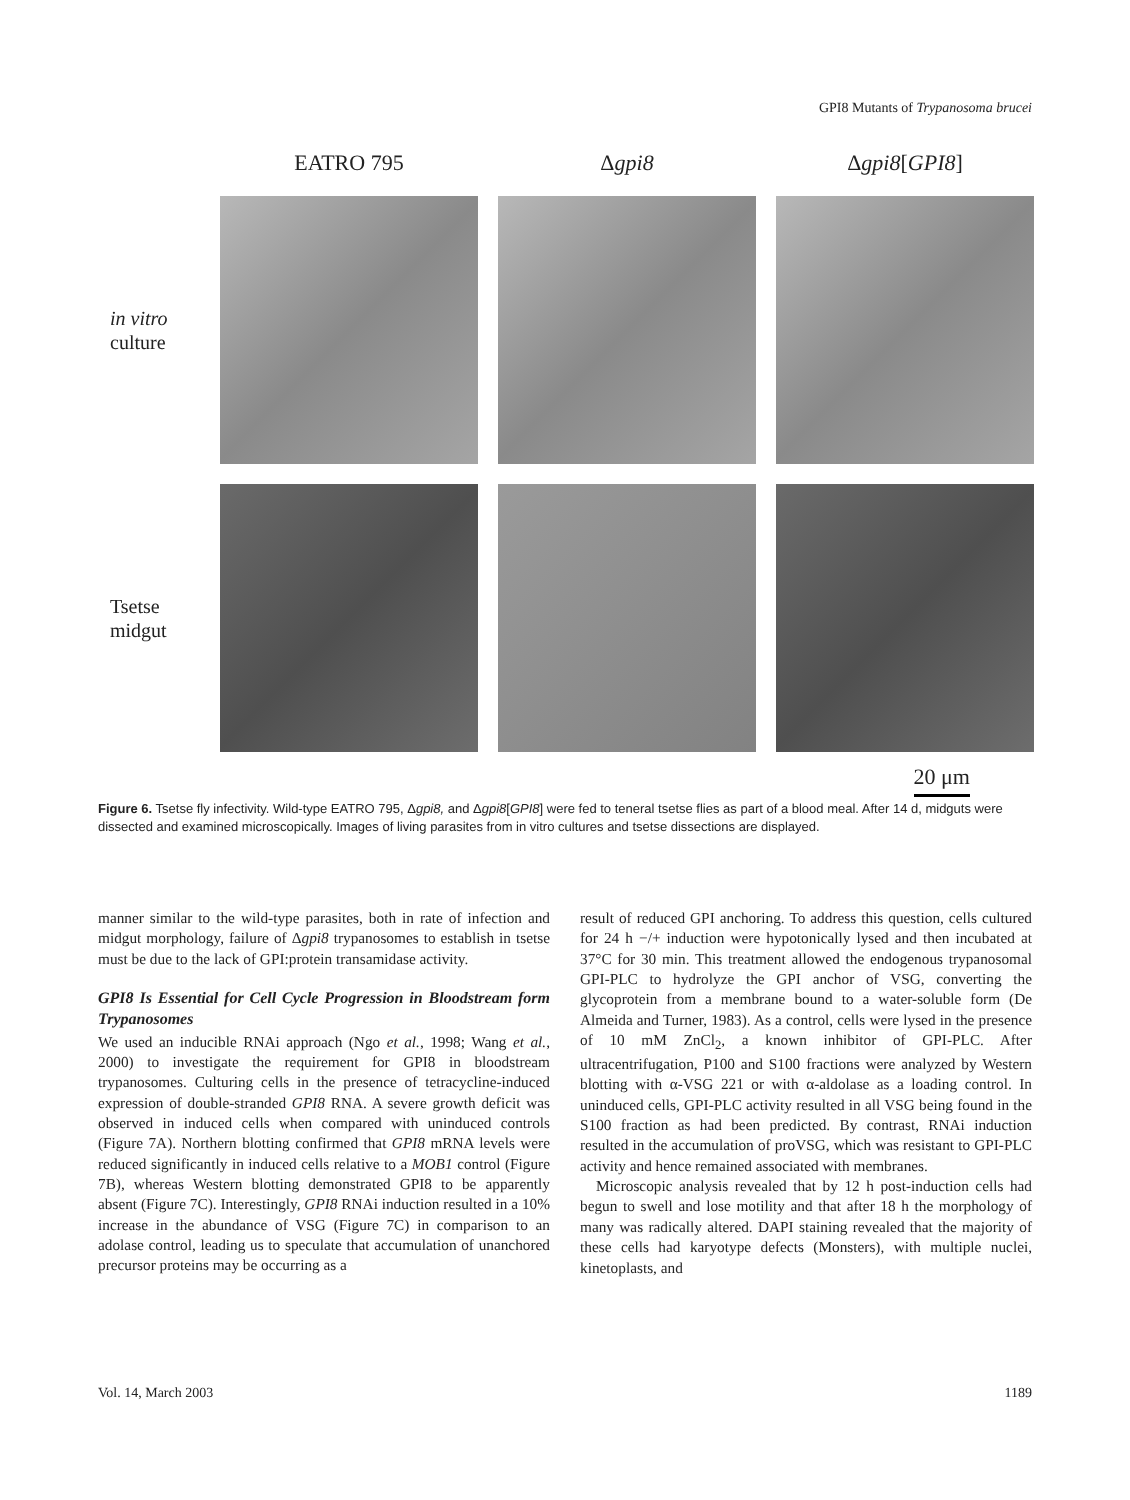GPI8 Mutants of Trypanosoma brucei
EATRO 795
Δgpi8
Δgpi8[GPI8]
in vitro
culture
Tsetse
midgut
20 μm
Figure 6. Tsetse fly infectivity. Wild-type EATRO 795, Δgpi8, and Δgpi8[GPI8] were fed to teneral tsetse flies as part of a blood meal. After 14 d, midguts were dissected and examined microscopically. Images of living parasites from in vitro cultures and tsetse dissections are displayed.
manner similar to the wild-type parasites, both in rate of infection and midgut morphology, failure of Δgpi8 trypanosomes to establish in tsetse must be due to the lack of GPI:protein transamidase activity.
GPI8 Is Essential for Cell Cycle Progression in Bloodstream form Trypanosomes
We used an inducible RNAi approach (Ngo et al., 1998; Wang et al., 2000) to investigate the requirement for GPI8 in bloodstream trypanosomes. Culturing cells in the presence of tetracycline-induced expression of double-stranded GPI8 RNA. A severe growth deficit was observed in induced cells when compared with uninduced controls (Figure 7A). Northern blotting confirmed that GPI8 mRNA levels were reduced significantly in induced cells relative to a MOB1 control (Figure 7B), whereas Western blotting demonstrated GPI8 to be apparently absent (Figure 7C). Interestingly, GPI8 RNAi induction resulted in a 10% increase in the abundance of VSG (Figure 7C) in comparison to an adolase control, leading us to speculate that accumulation of unanchored precursor proteins may be occurring as a
result of reduced GPI anchoring. To address this question, cells cultured for 24 h −/+ induction were hypotonically lysed and then incubated at 37°C for 30 min. This treatment allowed the endogenous trypanosomal GPI-PLC to hydrolyze the GPI anchor of VSG, converting the glycoprotein from a membrane bound to a water-soluble form (De Almeida and Turner, 1983). As a control, cells were lysed in the presence of 10 mM ZnCl<sub>2</sub>, a known inhibitor of GPI-PLC. After ultracentrifugation, P100 and S100 fractions were analyzed by Western blotting with α-VSG 221 or with α-aldolase as a loading control. In uninduced cells, GPI-PLC activity resulted in all VSG being found in the S100 fraction as had been predicted. By contrast, RNAi induction resulted in the accumulation of proVSG, which was resistant to GPI-PLC activity and hence remained associated with membranes.
Microscopic analysis revealed that by 12 h post-induction cells had begun to swell and lose motility and that after 18 h the morphology of many was radically altered. DAPI staining revealed that the majority of these cells had karyotype defects (Monsters), with multiple nuclei, kinetoplasts, and
Vol. 14, March 2003 1189